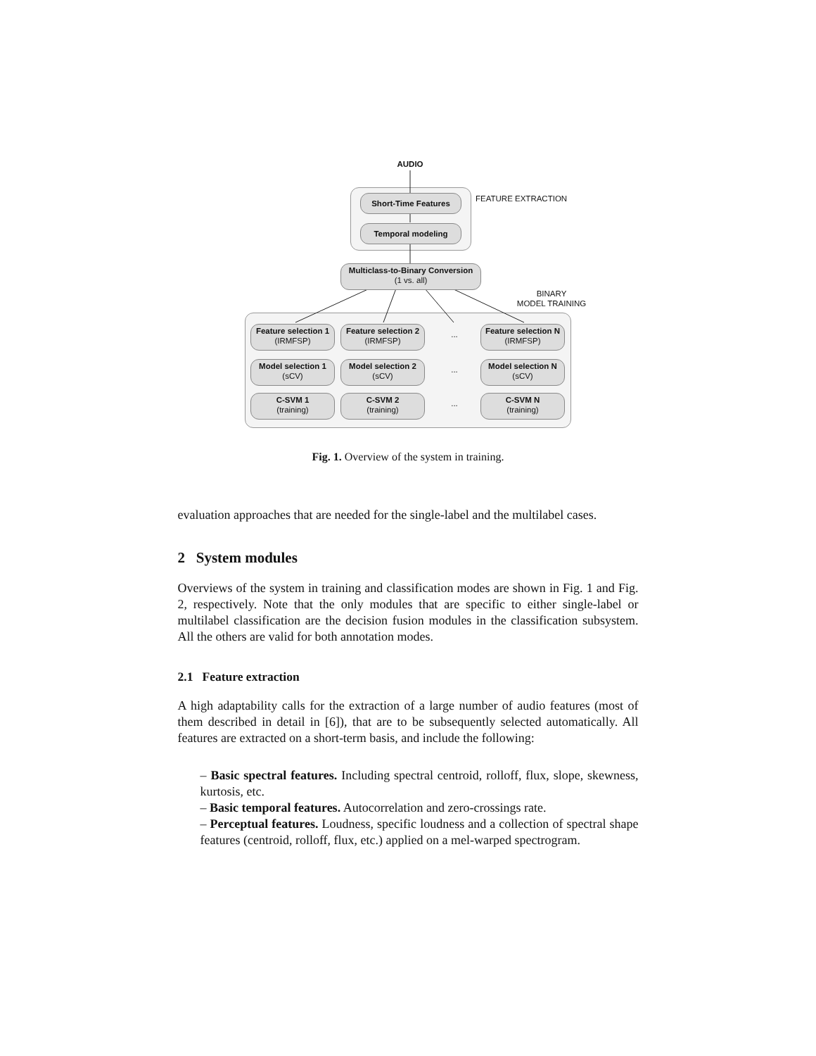AUDIO
Short-Time Features FEATURE EXTRACTION
Temporal modeling
Multiclass-to-Binary Conversion
(1 vs. all)
BINARY
MODEL TRAINING
Feature selection 1
(IRMFSP)
Feature selection 2
(IRMFSP)
...
Feature selection N
(IRMFSP)
Model selection 1
(sCV)
Model selection 2
(sCV)
...
Model selection N
(sCV)
C-SVM 1
(training)
C-SVM 2
(training)
...
C-SVM N
(training)
Fig. 1. Overview of the system in training.
evaluation approaches that are needed for the single-label and the multilabel cases.
2 System modules
Overviews of the system in training and classification modes are shown in Fig. 1 and Fig. 2, respectively. Note that the only modules that are specific to either single-label or multilabel classification are the decision fusion modules in the classification subsystem. All the others are valid for both annotation modes.
2.1 Feature extraction
A high adaptability calls for the extraction of a large number of audio features (most of them described in detail in [6]), that are to be subsequently selected automatically. All features are extracted on a short-term basis, and include the following:
– Basic spectral features. Including spectral centroid, rolloff, flux, slope, skewness, kurtosis, etc.
– Basic temporal features. Autocorrelation and zero-crossings rate.
– Perceptual features. Loudness, specific loudness and a collection of spectral shape features (centroid, rolloff, flux, etc.) applied on a mel-warped spectrogram.